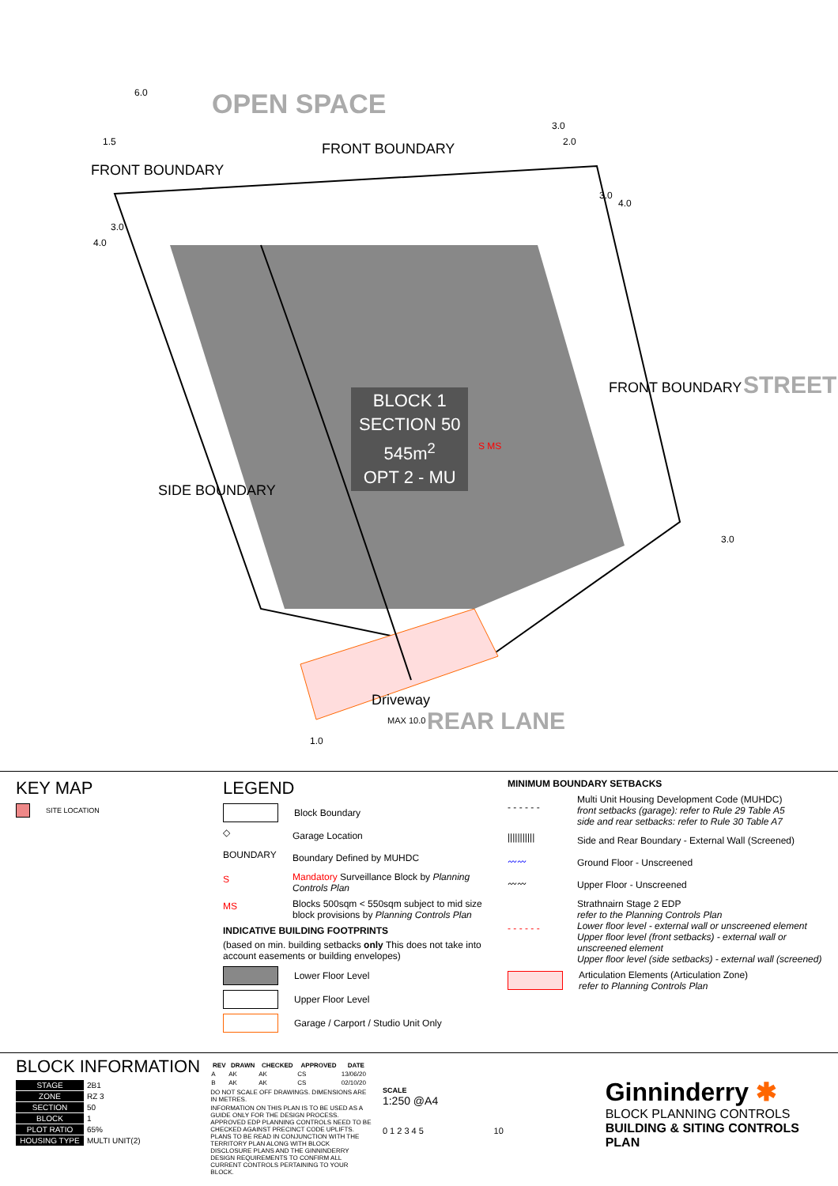OPEN SPACE
FRONT BOUNDARY
FRONT BOUNDARY
FRONT BOUNDARY STREET
SIDE BOUNDARY
BLOCK 1
SECTION 50
545m<sup>2</sup>
OPT 2 - MU
S MS
Driveway
MAX 10.0 REAR LANE
6.0
1.5
3.0
2.0
3.0
4.0
3.0
4.0
3.0
1.0
KEY MAP
SITE LOCATION
LEGEND
Block Boundary
◇ Garage Location
BOUNDARY Boundary Defined by MUHDC
S Mandatory Surveillance Block by Planning Controls Plan
MS Blocks 500sqm < 550sqm subject to mid size block provisions by Planning Controls Plan
INDICATIVE BUILDING FOOTPRINTS
(based on min. building setbacks only This does not take into account easements or building envelopes)
Lower Floor Level
Upper Floor Level
Garage / Carport / Studio Unit Only
MINIMUM BOUNDARY SETBACKS
- - - - - - Multi Unit Housing Development Code (MUHDC)
front setbacks (garage): refer to Rule 29 Table A5
side and rear setbacks: refer to Rule 30 Table A7
||||||||||| Side and Rear Boundary - External Wall (Screened)
〰〰 Ground Floor - Unscreened
〰〰 Upper Floor - Unscreened
- - - - - - Strathnairn Stage 2 EDP
refer to the Planning Controls Plan
Lower floor level - external wall or unscreened element
Upper floor level (front setbacks) - external wall or unscreened element
Upper floor level (side setbacks) - external wall (screened)
Articulation Elements (Articulation Zone)
refer to Planning Controls Plan
BLOCK INFORMATION
| STAGE | 2B1 |
| ZONE | RZ 3 |
| SECTION | 50 |
| BLOCK | 1 |
| PLOT RATIO | 65% |
| HOUSING TYPE | MULTI UNIT(2) |
| REV | DRAWN | CHECKED | APPROVED | DATE |
| --- | --- | --- | --- | --- |
| A | AK | AK | CS | 13/06/20 |
| B | AK | AK | CS | 02/10/20 |
DO NOT SCALE OFF DRAWINGS. DIMENSIONS ARE IN METRES.
INFORMATION ON THIS PLAN IS TO BE USED AS A GUIDE ONLY FOR THE DESIGN PROCESS. APPROVED EDP PLANNING CONTROLS NEED TO BE CHECKED AGAINST PRECINCT CODE UPLIFTS. PLANS TO BE READ IN CONJUNCTION WITH THE TERRITORY PLAN ALONG WITH BLOCK DISCLOSURE PLANS AND THE GINNINDERRY DESIGN REQUIREMENTS TO CONFIRM ALL CURRENT CONTROLS PERTAINING TO YOUR BLOCK.
SCALE
1:250 @A4
0 1 2 3 4 5 10
Ginninderry ✱
BLOCK PLANNING CONTROLS
BUILDING & SITING CONTROLS PLAN